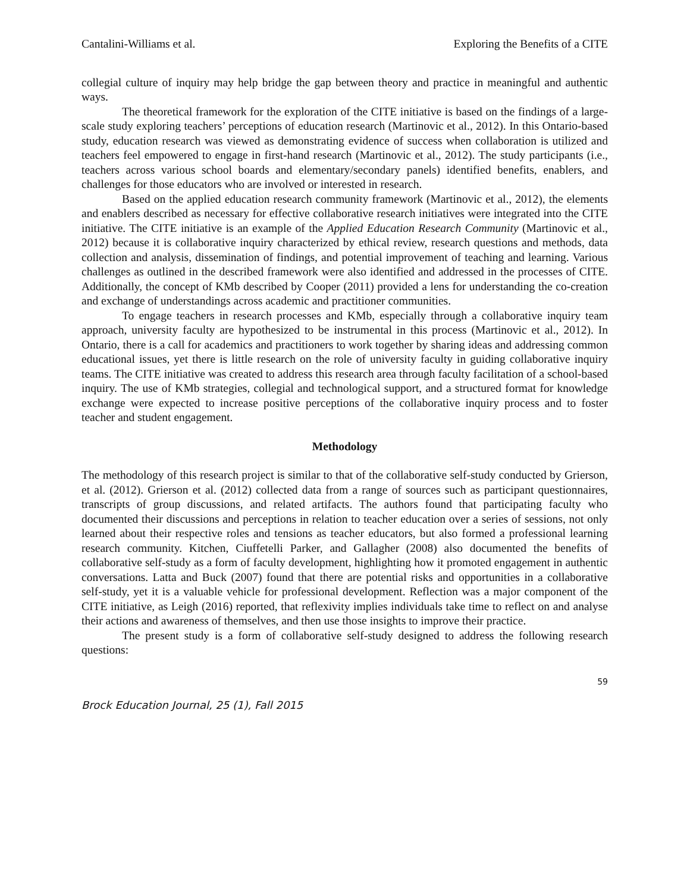Cantalini-Williams et al. Exploring the Benefits of a CITE
collegial culture of inquiry may help bridge the gap between theory and practice in meaningful and authentic ways.
The theoretical framework for the exploration of the CITE initiative is based on the findings of a large-scale study exploring teachers’ perceptions of education research (Martinovic et al., 2012). In this Ontario-based study, education research was viewed as demonstrating evidence of success when collaboration is utilized and teachers feel empowered to engage in first-hand research (Martinovic et al., 2012). The study participants (i.e., teachers across various school boards and elementary/secondary panels) identified benefits, enablers, and challenges for those educators who are involved or interested in research.
Based on the applied education research community framework (Martinovic et al., 2012), the elements and enablers described as necessary for effective collaborative research initiatives were integrated into the CITE initiative. The CITE initiative is an example of the Applied Education Research Community (Martinovic et al., 2012) because it is collaborative inquiry characterized by ethical review, research questions and methods, data collection and analysis, dissemination of findings, and potential improvement of teaching and learning. Various challenges as outlined in the described framework were also identified and addressed in the processes of CITE. Additionally, the concept of KMb described by Cooper (2011) provided a lens for understanding the co-creation and exchange of understandings across academic and practitioner communities.
To engage teachers in research processes and KMb, especially through a collaborative inquiry team approach, university faculty are hypothesized to be instrumental in this process (Martinovic et al., 2012). In Ontario, there is a call for academics and practitioners to work together by sharing ideas and addressing common educational issues, yet there is little research on the role of university faculty in guiding collaborative inquiry teams. The CITE initiative was created to address this research area through faculty facilitation of a school-based inquiry. The use of KMb strategies, collegial and technological support, and a structured format for knowledge exchange were expected to increase positive perceptions of the collaborative inquiry process and to foster teacher and student engagement.
Methodology
The methodology of this research project is similar to that of the collaborative self-study conducted by Grierson, et al. (2012). Grierson et al. (2012) collected data from a range of sources such as participant questionnaires, transcripts of group discussions, and related artifacts. The authors found that participating faculty who documented their discussions and perceptions in relation to teacher education over a series of sessions, not only learned about their respective roles and tensions as teacher educators, but also formed a professional learning research community. Kitchen, Ciuffetelli Parker, and Gallagher (2008) also documented the benefits of collaborative self-study as a form of faculty development, highlighting how it promoted engagement in authentic conversations. Latta and Buck (2007) found that there are potential risks and opportunities in a collaborative self-study, yet it is a valuable vehicle for professional development. Reflection was a major component of the CITE initiative, as Leigh (2016) reported, that reflexivity implies individuals take time to reflect on and analyse their actions and awareness of themselves, and then use those insights to improve their practice.
The present study is a form of collaborative self-study designed to address the following research questions:
59
Brock Education Journal, 25 (1), Fall 2015